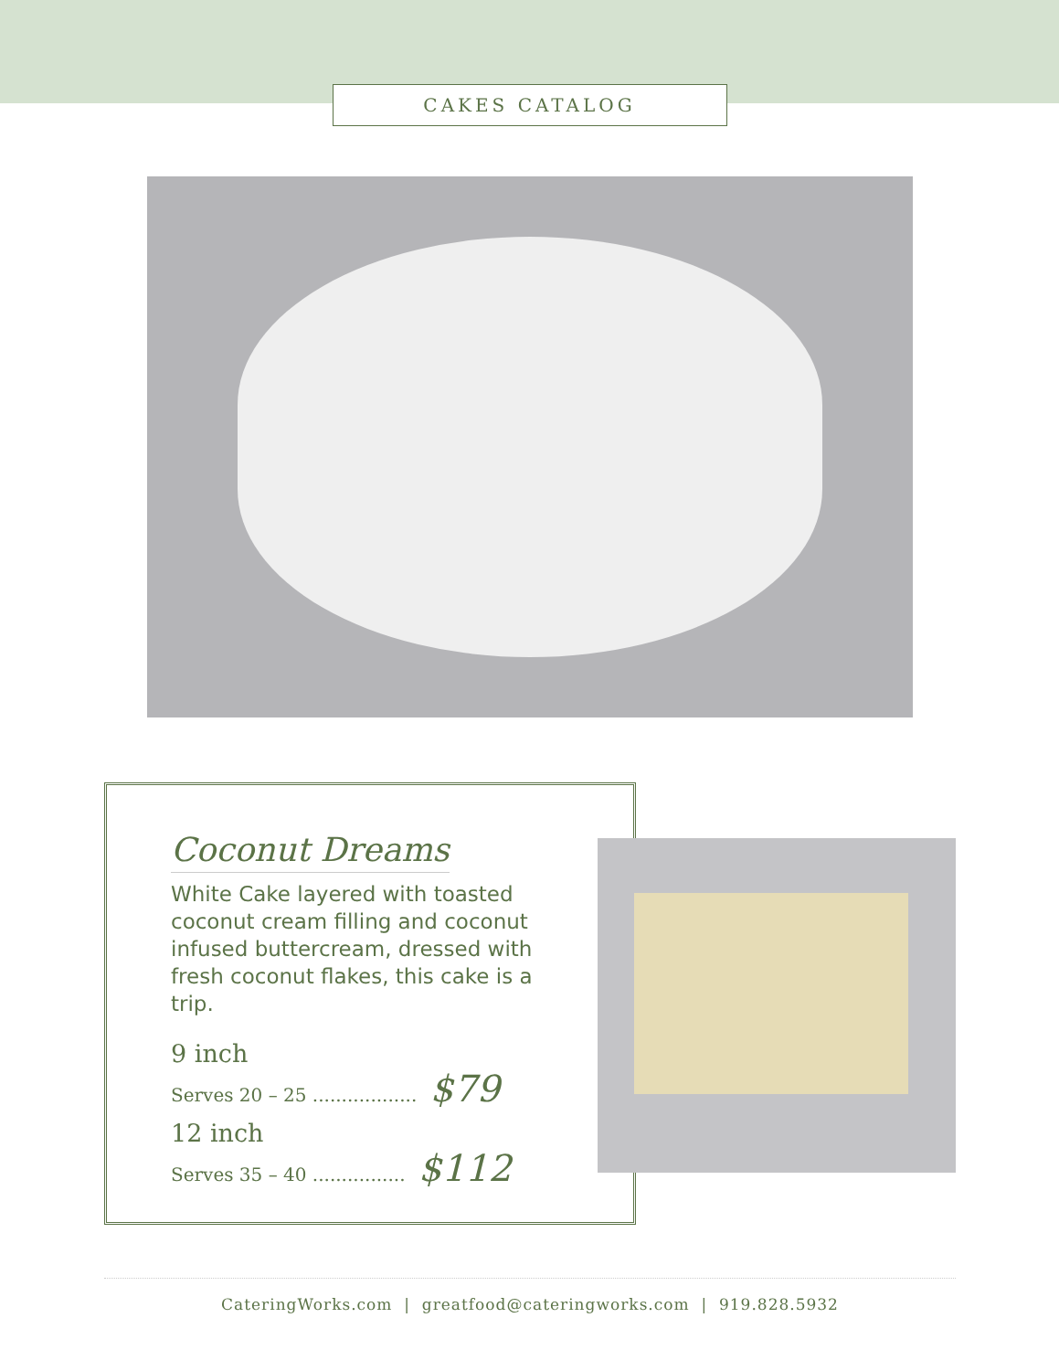CAKES CATALOG
Coconut Dreams
White Cake layered with toasted coconut cream filling and coconut infused buttercream, dressed with fresh coconut flakes, this cake is a trip.
9 inch
Serves 20 – 25 .................. $79
12 inch
Serves 35 – 40 ................ $112
CateringWorks.com | greatfood@cateringworks.com | 919.828.5932